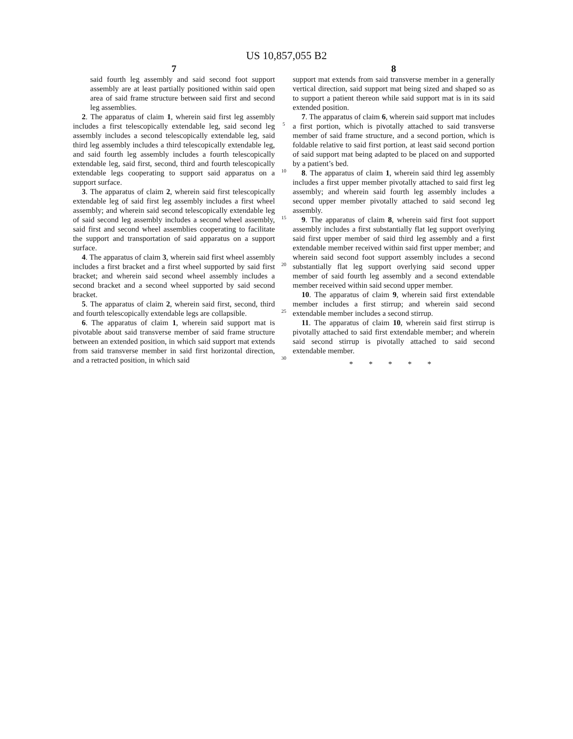US 10,857,055 B2
7
said fourth leg assembly and said second foot support assembly are at least partially positioned within said open area of said frame structure between said first and second leg assemblies.
2. The apparatus of claim 1, wherein said first leg assembly includes a first telescopically extendable leg, said second leg assembly includes a second telescopically extendable leg, said third leg assembly includes a third telescopically extendable leg, and said fourth leg assembly includes a fourth telescopically extendable leg, said first, second, third and fourth telescopically extendable legs cooperating to support said apparatus on a support surface.
3. The apparatus of claim 2, wherein said first telescopically extendable leg of said first leg assembly includes a first wheel assembly; and wherein said second telescopically extendable leg of said second leg assembly includes a second wheel assembly, said first and second wheel assemblies cooperating to facilitate the support and transportation of said apparatus on a support surface.
4. The apparatus of claim 3, wherein said first wheel assembly includes a first bracket and a first wheel supported by said first bracket; and wherein said second wheel assembly includes a second bracket and a second wheel supported by said second bracket.
5. The apparatus of claim 2, wherein said first, second, third and fourth telescopically extendable legs are collapsible.
6. The apparatus of claim 1, wherein said support mat is pivotable about said transverse member of said frame structure between an extended position, in which said support mat extends from said transverse member in said first horizontal direction, and a retracted position, in which said
5
10
15
20
25
30
8
support mat extends from said transverse member in a generally vertical direction, said support mat being sized and shaped so as to support a patient thereon while said support mat is in its said extended position.
7. The apparatus of claim 6, wherein said support mat includes a first portion, which is pivotally attached to said transverse member of said frame structure, and a second portion, which is foldable relative to said first portion, at least said second portion of said support mat being adapted to be placed on and supported by a patient’s bed.
8. The apparatus of claim 1, wherein said third leg assembly includes a first upper member pivotally attached to said first leg assembly; and wherein said fourth leg assembly includes a second upper member pivotally attached to said second leg assembly.
9. The apparatus of claim 8, wherein said first foot support assembly includes a first substantially flat leg support overlying said first upper member of said third leg assembly and a first extendable member received within said first upper member; and wherein said second foot support assembly includes a second substantially flat leg support overlying said second upper member of said fourth leg assembly and a second extendable member received within said second upper member.
10. The apparatus of claim 9, wherein said first extendable member includes a first stirrup; and wherein said second extendable member includes a second stirrup.
11. The apparatus of claim 10, wherein said first stirrup is pivotally attached to said first extendable member; and wherein said second stirrup is pivotally attached to said second extendable member.
* * * * *